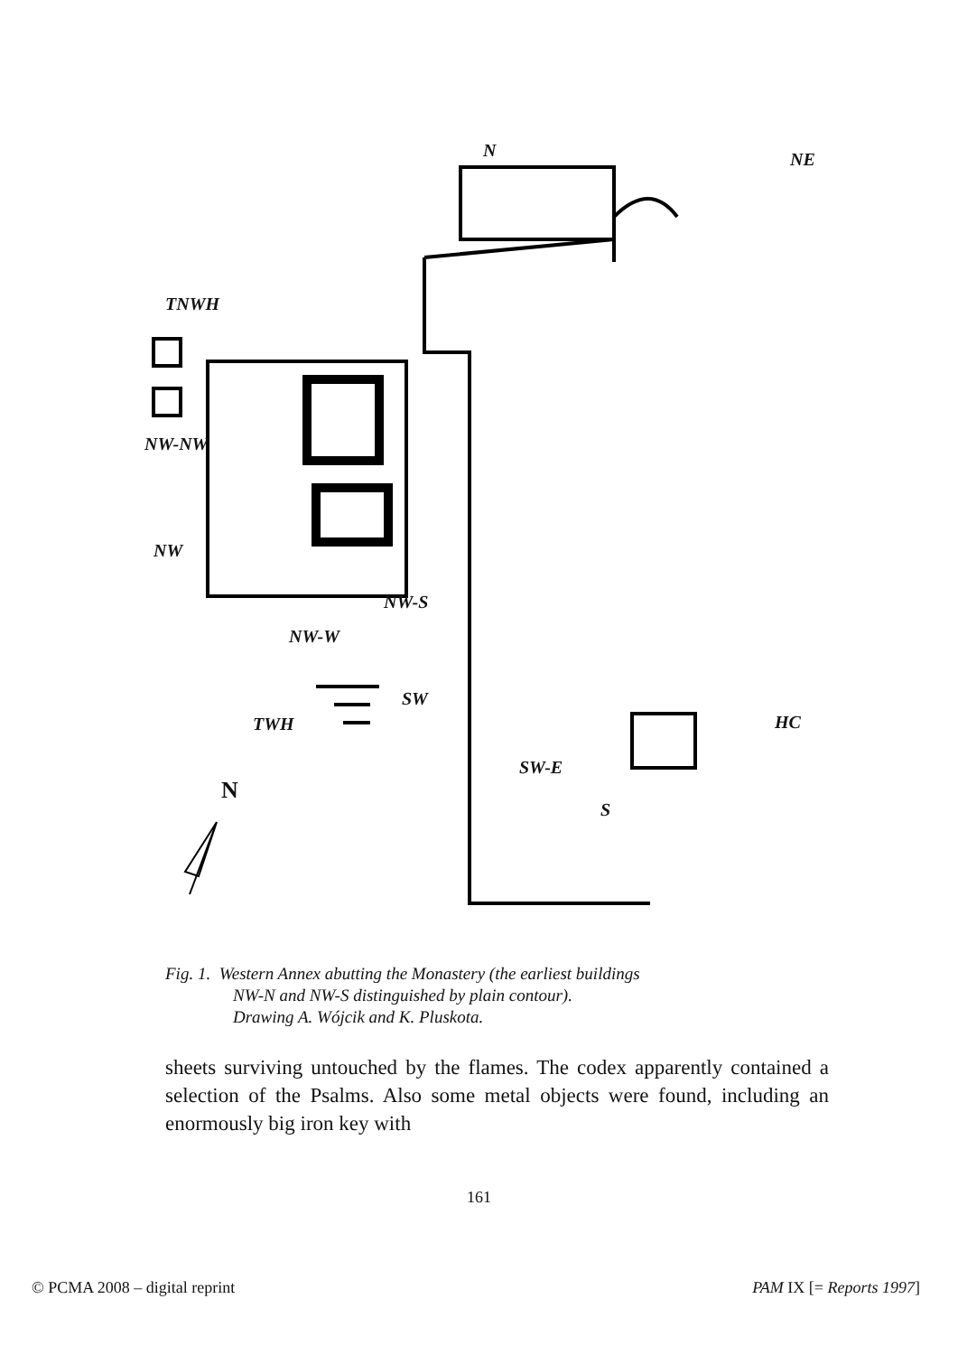N NE
TNWH
NW-NW
NW
NW-S
NW-W
TWH
SW
SW-E
HC
S
N
Fig. 1. Western Annex abutting the Monastery (the earliest buildings
NW-N and NW-S distinguished by plain contour).
Drawing A. Wójcik and K. Pluskota.
sheets surviving untouched by the flames. The codex apparently contained a selection of the Psalms. Also some metal objects were found, including an enormously big iron key with
161
© PCMA 2008 – digital reprint PAM IX [= Reports 1997]